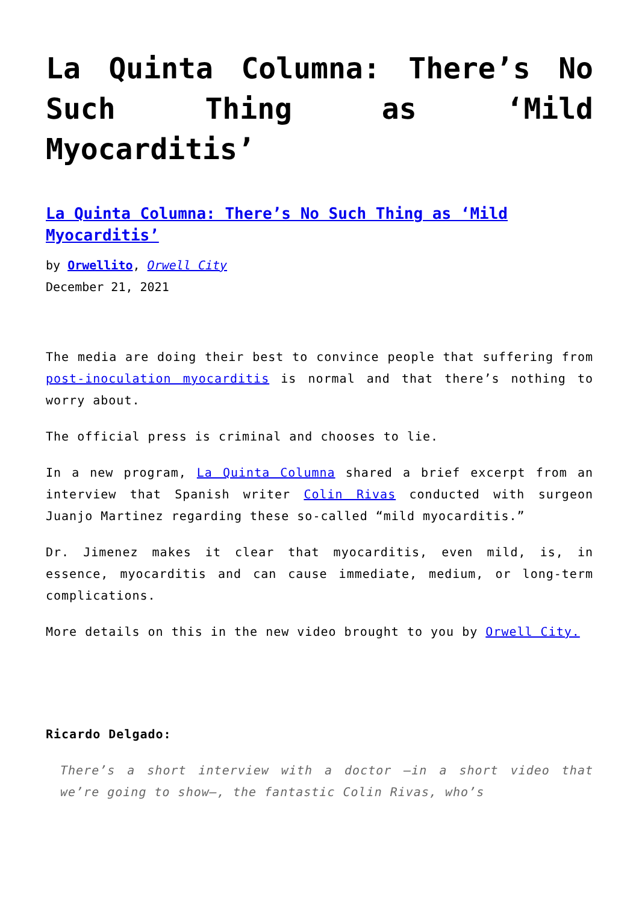La Quinta Columna: There’s No Such Thing as ‘Mild Myocarditis’
La Quinta Columna: There’s No Such Thing as ‘Mild Myocarditis’
by Orwellito, Orwell City
December 21, 2021
The media are doing their best to convince people that suffering from post-inoculation myocarditis is normal and that there’s nothing to worry about.
The official press is criminal and chooses to lie.
In a new program, La Quinta Columna shared a brief excerpt from an interview that Spanish writer Colin Rivas conducted with surgeon Juanjo Martinez regarding these so-called “mild myocarditis.”
Dr. Jimenez makes it clear that myocarditis, even mild, is, in essence, myocarditis and can cause immediate, medium, or long-term complications.
More details on this in the new video brought to you by Orwell City.
Ricardo Delgado:
There’s a short interview with a doctor –in a short video that we’re going to show–, the fantastic Colin Rivas, who’s